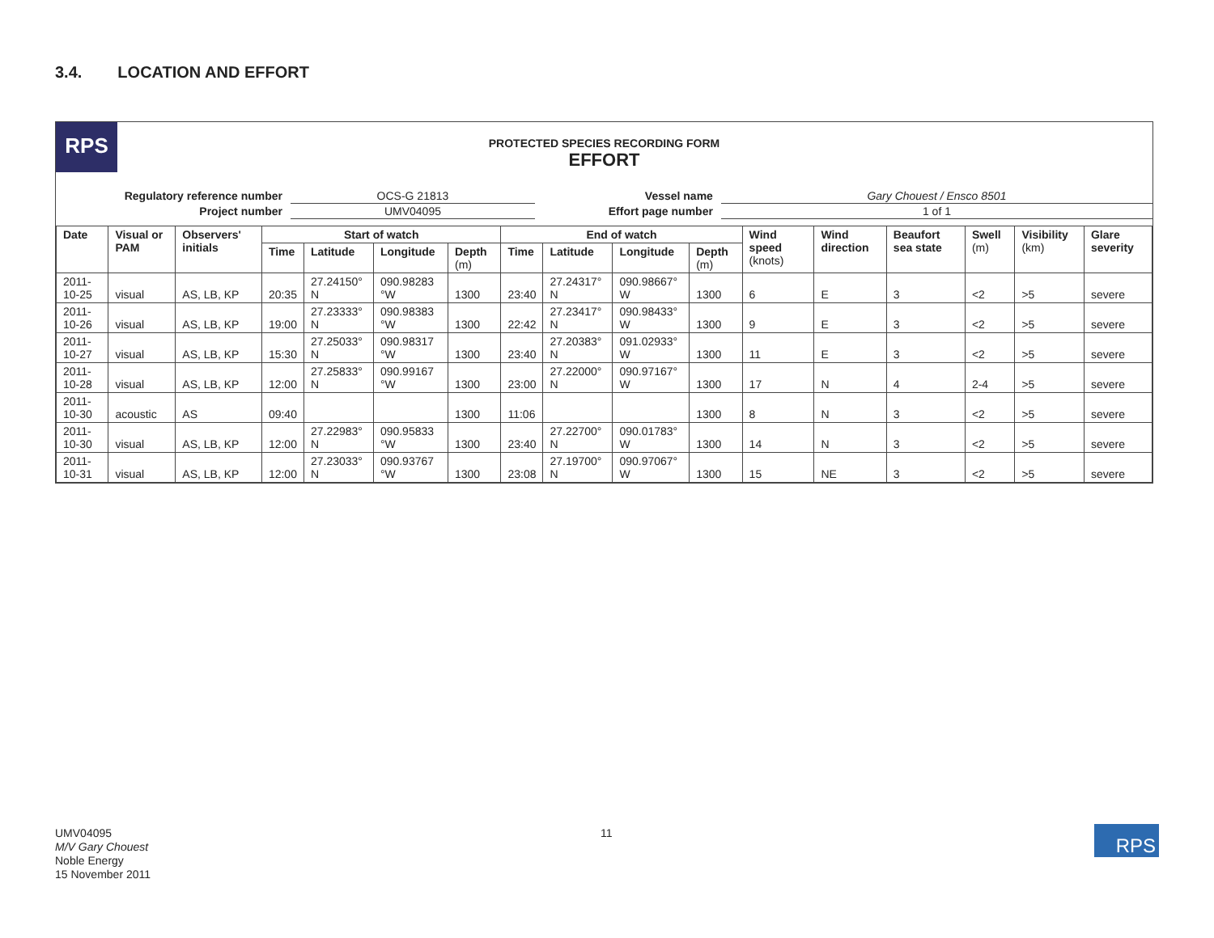3.4. LOCATION AND EFFORT
RPS
PROTECTED SPECIES RECORDING FORM
EFFORT
| Regulatory reference number | OCS-G 21813 | Vessel name | Gary Chouest / Ensco 8501 |
| Project number | UMV04095 | Effort page number | 1 of 1 |
| Date | Visual or PAM | Observers' initials | Start of watch | | | | End of watch | | | | Wind speed (knots) | Wind direction | Beaufort sea state | Swell (m) | Visibility (km) | Glare severity |
| --- | --- | --- | --- | --- | --- | --- | --- | --- | --- | --- | --- | --- | --- | --- | --- | --- |
| | | | Time | Latitude | Longitude | Depth (m) | Time | Latitude | Longitude | Depth (m) | | | | | | |
| 2011-10-25 | visual | AS, LB, KP | 20:35 | 27.24150° N | 090.98283 °W | 1300 | 23:40 | 27.24317° N | 090.98667° W | 1300 | 6 | E | 3 | <2 | >5 | severe |
| 2011-10-26 | visual | AS, LB, KP | 19:00 | 27.23333° N | 090.98383 °W | 1300 | 22:42 | 27.23417° N | 090.98433° W | 1300 | 9 | E | 3 | <2 | >5 | severe |
| 2011-10-27 | visual | AS, LB, KP | 15:30 | 27.25033° N | 090.98317 °W | 1300 | 23:40 | 27.20383° N | 091.02933° W | 1300 | 11 | E | 3 | <2 | >5 | severe |
| 2011-10-28 | visual | AS, LB, KP | 12:00 | 27.25833° N | 090.99167 °W | 1300 | 23:00 | 27.22000° N | 090.97167° W | 1300 | 17 | N | 4 | 2-4 | >5 | severe |
| 2011-10-30 | acoustic | AS | 09:40 | | | 1300 | 11:06 | | | 1300 | 8 | N | 3 | <2 | >5 | severe |
| 2011-10-30 | visual | AS, LB, KP | 12:00 | 27.22983° N | 090.95833 °W | 1300 | 23:40 | 27.22700° N | 090.01783° W | 1300 | 14 | N | 3 | <2 | >5 | severe |
| 2011-10-31 | visual | AS, LB, KP | 12:00 | 27.23033° N | 090.93767 °W | 1300 | 23:08 | 27.19700° N | 090.97067° W | 1300 | 15 | NE | 3 | <2 | >5 | severe |
UMV04095
M/V Gary Chouest
Noble Energy
15 November 2011
11 RPS